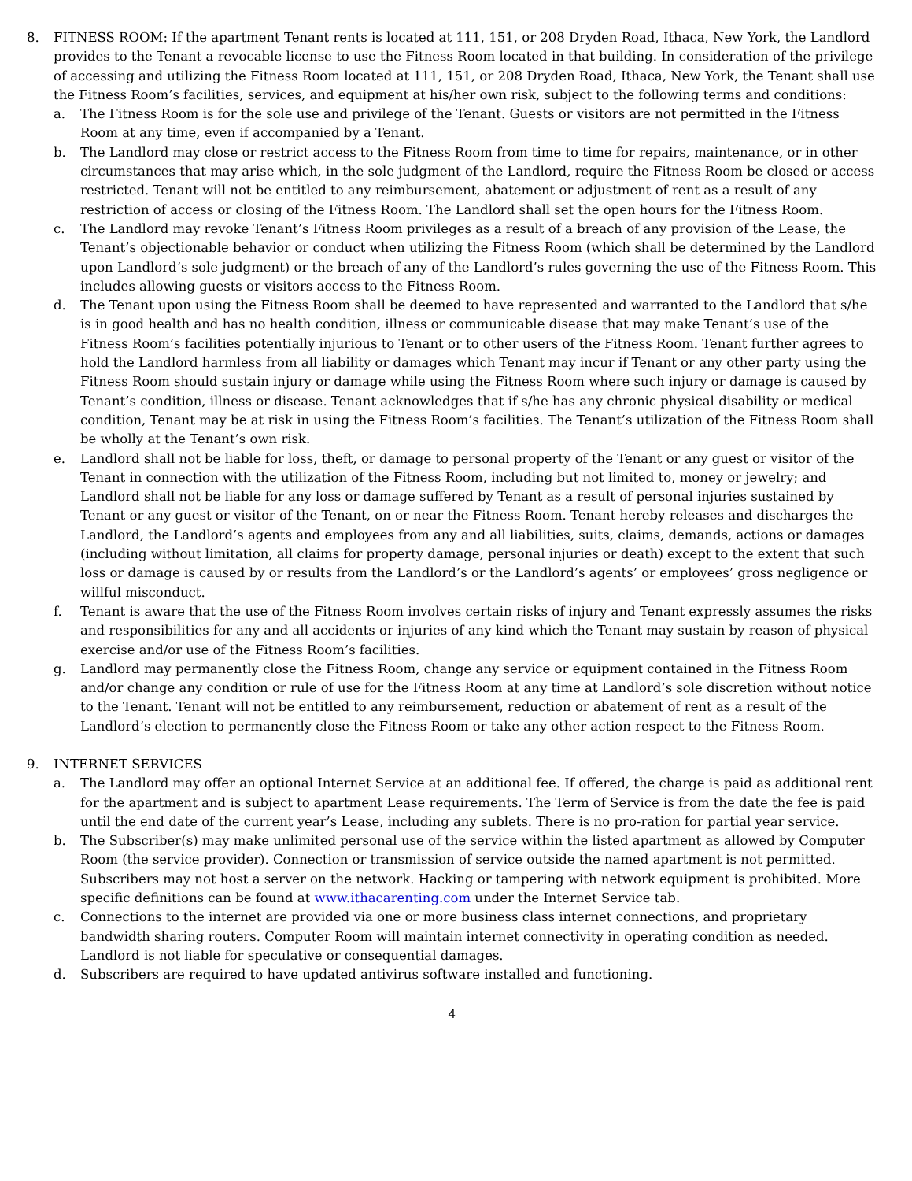8. FITNESS ROOM: If the apartment Tenant rents is located at 111, 151, or 208 Dryden Road, Ithaca, New York, the Landlord provides to the Tenant a revocable license to use the Fitness Room located in that building. In consideration of the privilege of accessing and utilizing the Fitness Room located at 111, 151, or 208 Dryden Road, Ithaca, New York, the Tenant shall use the Fitness Room’s facilities, services, and equipment at his/her own risk, subject to the following terms and conditions:
a. The Fitness Room is for the sole use and privilege of the Tenant. Guests or visitors are not permitted in the Fitness Room at any time, even if accompanied by a Tenant.
b. The Landlord may close or restrict access to the Fitness Room from time to time for repairs, maintenance, or in other circumstances that may arise which, in the sole judgment of the Landlord, require the Fitness Room be closed or access restricted. Tenant will not be entitled to any reimbursement, abatement or adjustment of rent as a result of any restriction of access or closing of the Fitness Room. The Landlord shall set the open hours for the Fitness Room.
c. The Landlord may revoke Tenant’s Fitness Room privileges as a result of a breach of any provision of the Lease, the Tenant’s objectionable behavior or conduct when utilizing the Fitness Room (which shall be determined by the Landlord upon Landlord’s sole judgment) or the breach of any of the Landlord’s rules governing the use of the Fitness Room. This includes allowing guests or visitors access to the Fitness Room.
d. The Tenant upon using the Fitness Room shall be deemed to have represented and warranted to the Landlord that s/he is in good health and has no health condition, illness or communicable disease that may make Tenant’s use of the Fitness Room’s facilities potentially injurious to Tenant or to other users of the Fitness Room. Tenant further agrees to hold the Landlord harmless from all liability or damages which Tenant may incur if Tenant or any other party using the Fitness Room should sustain injury or damage while using the Fitness Room where such injury or damage is caused by Tenant’s condition, illness or disease. Tenant acknowledges that if s/he has any chronic physical disability or medical condition, Tenant may be at risk in using the Fitness Room’s facilities. The Tenant’s utilization of the Fitness Room shall be wholly at the Tenant’s own risk.
e. Landlord shall not be liable for loss, theft, or damage to personal property of the Tenant or any guest or visitor of the Tenant in connection with the utilization of the Fitness Room, including but not limited to, money or jewelry; and Landlord shall not be liable for any loss or damage suffered by Tenant as a result of personal injuries sustained by Tenant or any guest or visitor of the Tenant, on or near the Fitness Room. Tenant hereby releases and discharges the Landlord, the Landlord’s agents and employees from any and all liabilities, suits, claims, demands, actions or damages (including without limitation, all claims for property damage, personal injuries or death) except to the extent that such loss or damage is caused by or results from the Landlord’s or the Landlord’s agents’ or employees’ gross negligence or willful misconduct.
f. Tenant is aware that the use of the Fitness Room involves certain risks of injury and Tenant expressly assumes the risks and responsibilities for any and all accidents or injuries of any kind which the Tenant may sustain by reason of physical exercise and/or use of the Fitness Room’s facilities.
g. Landlord may permanently close the Fitness Room, change any service or equipment contained in the Fitness Room and/or change any condition or rule of use for the Fitness Room at any time at Landlord’s sole discretion without notice to the Tenant. Tenant will not be entitled to any reimbursement, reduction or abatement of rent as a result of the Landlord’s election to permanently close the Fitness Room or take any other action respect to the Fitness Room.
9. INTERNET SERVICES
a. The Landlord may offer an optional Internet Service at an additional fee. If offered, the charge is paid as additional rent for the apartment and is subject to apartment Lease requirements. The Term of Service is from the date the fee is paid until the end date of the current year’s Lease, including any sublets. There is no pro-ration for partial year service.
b. The Subscriber(s) may make unlimited personal use of the service within the listed apartment as allowed by Computer Room (the service provider). Connection or transmission of service outside the named apartment is not permitted. Subscribers may not host a server on the network. Hacking or tampering with network equipment is prohibited. More specific definitions can be found at www.ithacarenting.com under the Internet Service tab.
c. Connections to the internet are provided via one or more business class internet connections, and proprietary bandwidth sharing routers. Computer Room will maintain internet connectivity in operating condition as needed. Landlord is not liable for speculative or consequential damages.
d. Subscribers are required to have updated antivirus software installed and functioning.
4